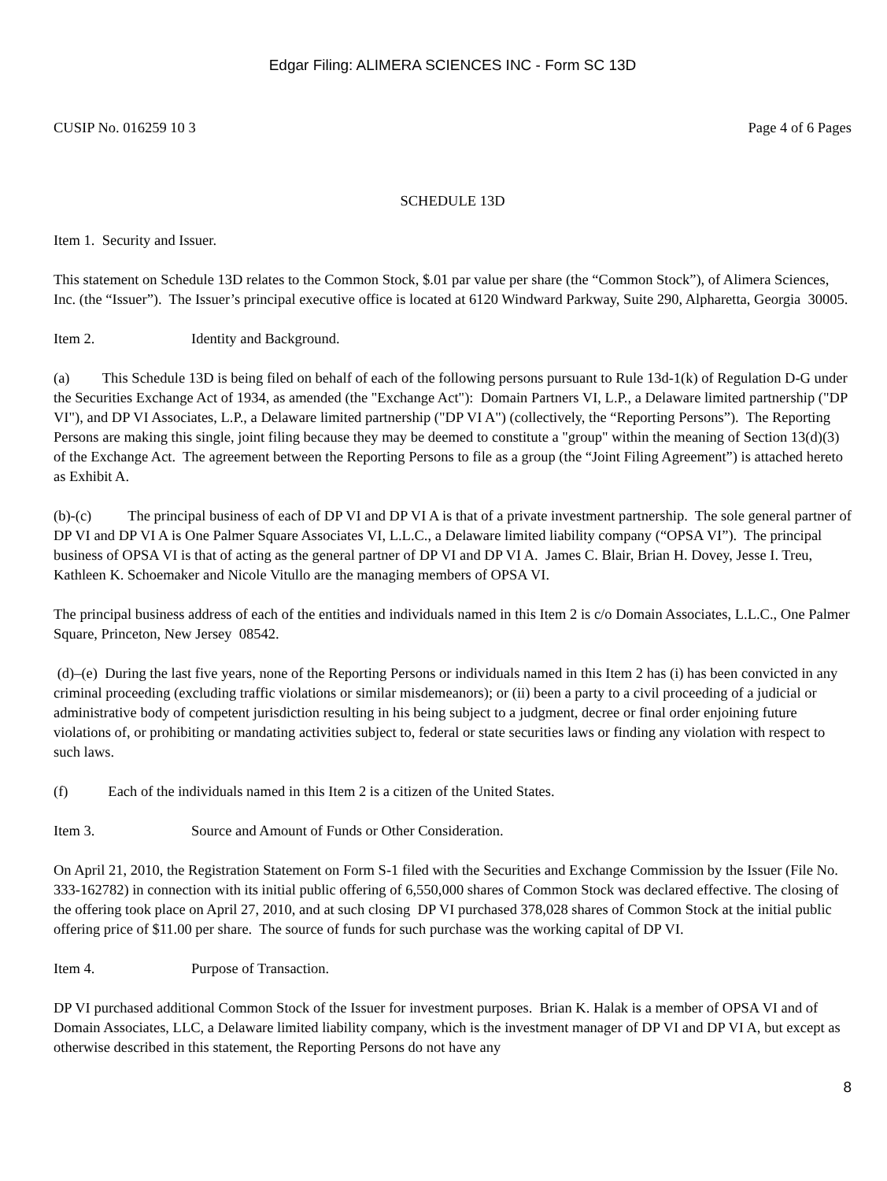Edgar Filing: ALIMERA SCIENCES INC - Form SC 13D
CUSIP No. 016259 10 3 Page 4 of 6 Pages
SCHEDULE 13D
Item 1. Security and Issuer.
This statement on Schedule 13D relates to the Common Stock, $.01 par value per share (the “Common Stock”), of Alimera Sciences, Inc. (the “Issuer”). The Issuer’s principal executive office is located at 6120 Windward Parkway, Suite 290, Alpharetta, Georgia 30005.
Item 2. Identity and Background.
(a) This Schedule 13D is being filed on behalf of each of the following persons pursuant to Rule 13d-1(k) of Regulation D-G under the Securities Exchange Act of 1934, as amended (the "Exchange Act"): Domain Partners VI, L.P., a Delaware limited partnership ("DP VI"), and DP VI Associates, L.P., a Delaware limited partnership ("DP VI A") (collectively, the “Reporting Persons”). The Reporting Persons are making this single, joint filing because they may be deemed to constitute a "group" within the meaning of Section 13(d)(3) of the Exchange Act. The agreement between the Reporting Persons to file as a group (the “Joint Filing Agreement”) is attached hereto as Exhibit A.
(b)-(c) The principal business of each of DP VI and DP VI A is that of a private investment partnership. The sole general partner of DP VI and DP VI A is One Palmer Square Associates VI, L.L.C., a Delaware limited liability company (“OPSA VI”). The principal business of OPSA VI is that of acting as the general partner of DP VI and DP VI A. James C. Blair, Brian H. Dovey, Jesse I. Treu, Kathleen K. Schoemaker and Nicole Vitullo are the managing members of OPSA VI.
The principal business address of each of the entities and individuals named in this Item 2 is c/o Domain Associates, L.L.C., One Palmer Square, Princeton, New Jersey 08542.
(d)–(e) During the last five years, none of the Reporting Persons or individuals named in this Item 2 has (i) has been convicted in any criminal proceeding (excluding traffic violations or similar misdemeanors); or (ii) been a party to a civil proceeding of a judicial or administrative body of competent jurisdiction resulting in his being subject to a judgment, decree or final order enjoining future violations of, or prohibiting or mandating activities subject to, federal or state securities laws or finding any violation with respect to such laws.
(f) Each of the individuals named in this Item 2 is a citizen of the United States.
Item 3. Source and Amount of Funds or Other Consideration.
On April 21, 2010, the Registration Statement on Form S-1 filed with the Securities and Exchange Commission by the Issuer (File No. 333-162782) in connection with its initial public offering of 6,550,000 shares of Common Stock was declared effective. The closing of the offering took place on April 27, 2010, and at such closing DP VI purchased 378,028 shares of Common Stock at the initial public offering price of $11.00 per share. The source of funds for such purchase was the working capital of DP VI.
Item 4. Purpose of Transaction.
DP VI purchased additional Common Stock of the Issuer for investment purposes. Brian K. Halak is a member of OPSA VI and of Domain Associates, LLC, a Delaware limited liability company, which is the investment manager of DP VI and DP VI A, but except as otherwise described in this statement, the Reporting Persons do not have any
8